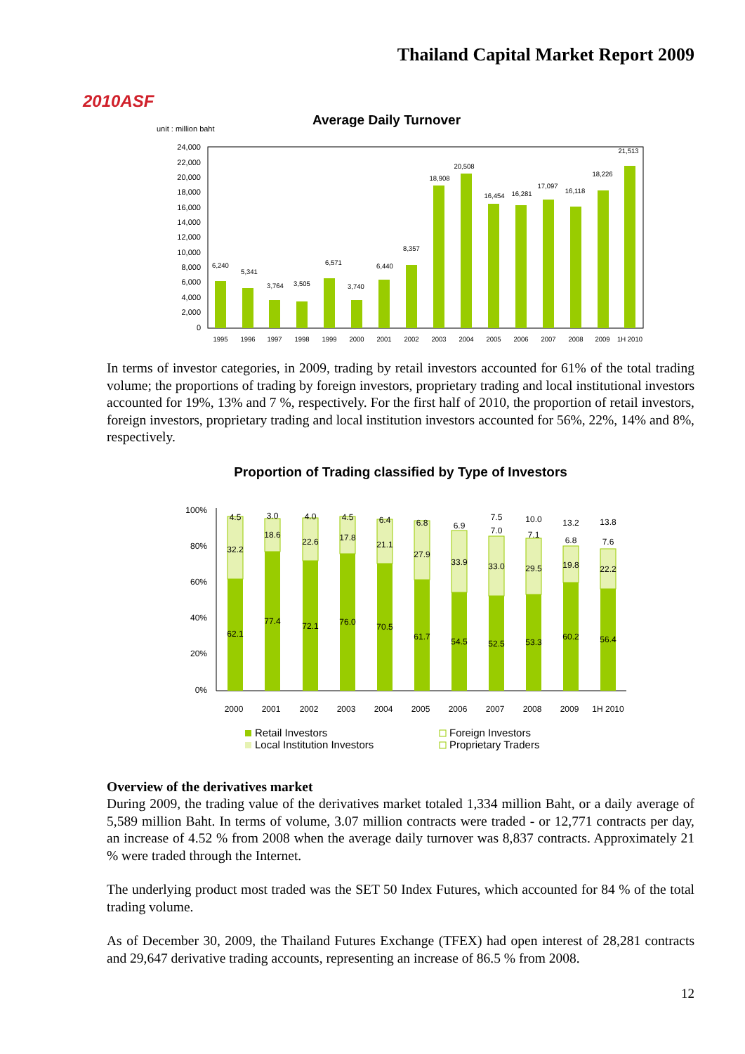2010ASF
Thailand Capital Market Report 2009
Average Daily Turnover
unit : million baht
24,000
22,000
20,000
18,000
16,000
14,000
12,000
10,000
8,000
6,000
4,000
2,000
0
6,240
5,341
3,764
3,505
6,571
3,740
6,440
8,357
18,908
20,508
16,454
16,281
17,097
16,118
18,226
21,513
1995
1996
1997
1998
1999
2000
2001
2002
2003
2004
2005
2006
2007
2008
2009
1H 2010
In terms of investor categories, in 2009, trading by retail investors accounted for 61% of the total trading volume; the proportions of trading by foreign investors, proprietary trading and local institutional investors accounted for 19%, 13% and 7 %, respectively. For the first half of 2010, the proportion of retail investors, foreign investors, proprietary trading and local institution investors accounted for 56%, 22%, 14% and 8%, respectively.
Proportion of Trading classified by Type of Investors
100%
80%
60%
40%
20%
0%
4.5
32.2
62.1
3.0
18.6
77.4
4.0
22.6
72.1
4.5
17.8
76.0
6.4
21.1
70.5
6.8
27.9
61.7
6.9
33.9
54.5
7.5
7.0
33.0
52.5
10.0
7.1
29.5
53.3
13.2
6.8
19.8
60.2
13.8
7.6
22.2
56.4
2000
2001
2002
2003
2004
2005
2006
2007
2008
2009
1H 2010
Retail Investors
Foreign Investors
Local Institution Investors
Proprietary Traders
Overview of the derivatives market
During 2009, the trading value of the derivatives market totaled 1,334 million Baht, or a daily average of 5,589 million Baht. In terms of volume, 3.07 million contracts were traded - or 12,771 contracts per day, an increase of 4.52 % from 2008 when the average daily turnover was 8,837 contracts. Approximately 21 % were traded through the Internet.
The underlying product most traded was the SET 50 Index Futures, which accounted for 84 % of the total trading volume.
As of December 30, 2009, the Thailand Futures Exchange (TFEX) had open interest of 28,281 contracts and 29,647 derivative trading accounts, representing an increase of 86.5 % from 2008.
12